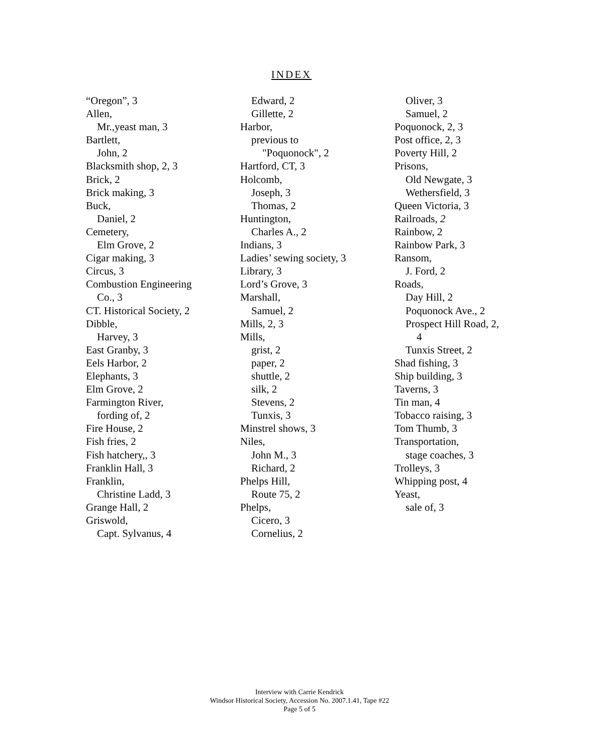INDEX
“Oregon”, 3
Allen,
Mr.,yeast man, 3
Bartlett,
John, 2
Blacksmith shop, 2, 3
Brick, 2
Brick making, 3
Buck,
Daniel, 2
Cemetery,
Elm Grove, 2
Cigar making, 3
Circus, 3
Combustion Engineering
Co., 3
CT. Historical Society, 2
Dibble,
Harvey, 3
East Granby, 3
Eels Harbor, 2
Elephants, 3
Elm Grove, 2
Farmington River,
fording of, 2
Fire House, 2
Fish fries, 2
Fish hatchery,, 3
Franklin Hall, 3
Franklin,
Christine Ladd, 3
Grange Hall, 2
Griswold,
Capt. Sylvanus, 4
Edward, 2
Gillette, 2
Harbor,
previous to
"Poquonock", 2
Hartford, CT, 3
Holcomb,
Joseph, 3
Thomas, 2
Huntington,
Charles A., 2
Indians, 3
Ladies’ sewing society, 3
Library, 3
Lord’s Grove, 3
Marshall,
Samuel, 2
Mills, 2, 3
Mills,
grist, 2
paper, 2
shuttle, 2
silk, 2
Stevens, 2
Tunxis, 3
Minstrel shows, 3
Niles,
John M., 3
Richard, 2
Phelps Hill,
Route 75, 2
Phelps,
Cicero, 3
Cornelius, 2
Oliver, 3
Samuel, 2
Poquonock, 2, 3
Post office, 2, 3
Poverty Hill, 2
Prisons,
Old Newgate, 3
Wethersfield, 3
Queen Victoria, 3
Railroads, 2
Rainbow, 2
Rainbow Park, 3
Ransom,
J. Ford, 2
Roads,
Day Hill, 2
Poquonock Ave., 2
Prospect Hill Road, 2,
4
Tunxis Street, 2
Shad fishing, 3
Ship building, 3
Taverns, 3
Tin man, 4
Tobacco raising, 3
Tom Thumb, 3
Transportation,
stage coaches, 3
Trolleys, 3
Whipping post, 4
Yeast,
sale of, 3
Interview with Carrie Kendrick
Windsor Historical Society, Accession No. 2007.1.41, Tape #22
Page 5 of 5